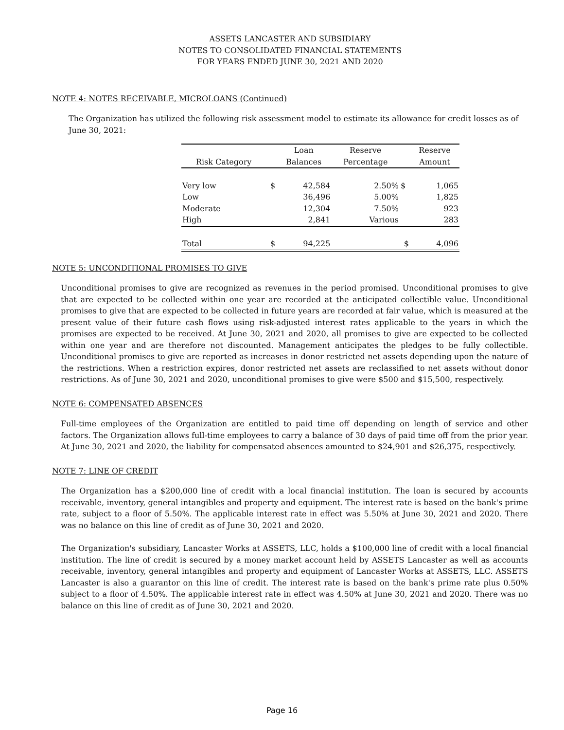ASSETS LANCASTER AND SUBSIDIARY
NOTES TO CONSOLIDATED FINANCIAL STATEMENTS
FOR YEARS ENDED JUNE 30, 2021 AND 2020
NOTE 4: NOTES RECEIVABLE, MICROLOANS (Continued)
The Organization has utilized the following risk assessment model to estimate its allowance for credit losses as of June 30, 2021:
| | | Loan | Reserve | | Reserve |
| --- | --- | --- | --- | --- | --- |
| Risk Category | | Balances | Percentage | | Amount |
| Very low | $ | 42,584 | 2.50% | $ | 1,065 |
| Low | | 36,496 | 5.00% | | 1,825 |
| Moderate | | 12,304 | 7.50% | | 923 |
| High | | 2,841 | Various | | 283 |
| Total | $ | 94,225 | | $ | 4,096 |
NOTE 5: UNCONDITIONAL PROMISES TO GIVE
Unconditional promises to give are recognized as revenues in the period promised. Unconditional promises to give that are expected to be collected within one year are recorded at the anticipated collectible value. Unconditional promises to give that are expected to be collected in future years are recorded at fair value, which is measured at the present value of their future cash flows using risk-adjusted interest rates applicable to the years in which the promises are expected to be received. At June 30, 2021 and 2020, all promises to give are expected to be collected within one year and are therefore not discounted. Management anticipates the pledges to be fully collectible. Unconditional promises to give are reported as increases in donor restricted net assets depending upon the nature of the restrictions. When a restriction expires, donor restricted net assets are reclassified to net assets without donor restrictions. As of June 30, 2021 and 2020, unconditional promises to give were $500 and $15,500, respectively.
NOTE 6: COMPENSATED ABSENCES
Full-time employees of the Organization are entitled to paid time off depending on length of service and other factors. The Organization allows full-time employees to carry a balance of 30 days of paid time off from the prior year. At June 30, 2021 and 2020, the liability for compensated absences amounted to $24,901 and $26,375, respectively.
NOTE 7: LINE OF CREDIT
The Organization has a $200,000 line of credit with a local financial institution. The loan is secured by accounts receivable, inventory, general intangibles and property and equipment. The interest rate is based on the bank's prime rate, subject to a floor of 5.50%. The applicable interest rate in effect was 5.50% at June 30, 2021 and 2020. There was no balance on this line of credit as of June 30, 2021 and 2020.
The Organization's subsidiary, Lancaster Works at ASSETS, LLC, holds a $100,000 line of credit with a local financial institution. The line of credit is secured by a money market account held by ASSETS Lancaster as well as accounts receivable, inventory, general intangibles and property and equipment of Lancaster Works at ASSETS, LLC. ASSETS Lancaster is also a guarantor on this line of credit. The interest rate is based on the bank's prime rate plus 0.50% subject to a floor of 4.50%. The applicable interest rate in effect was 4.50% at June 30, 2021 and 2020. There was no balance on this line of credit as of June 30, 2021 and 2020.
Page 16